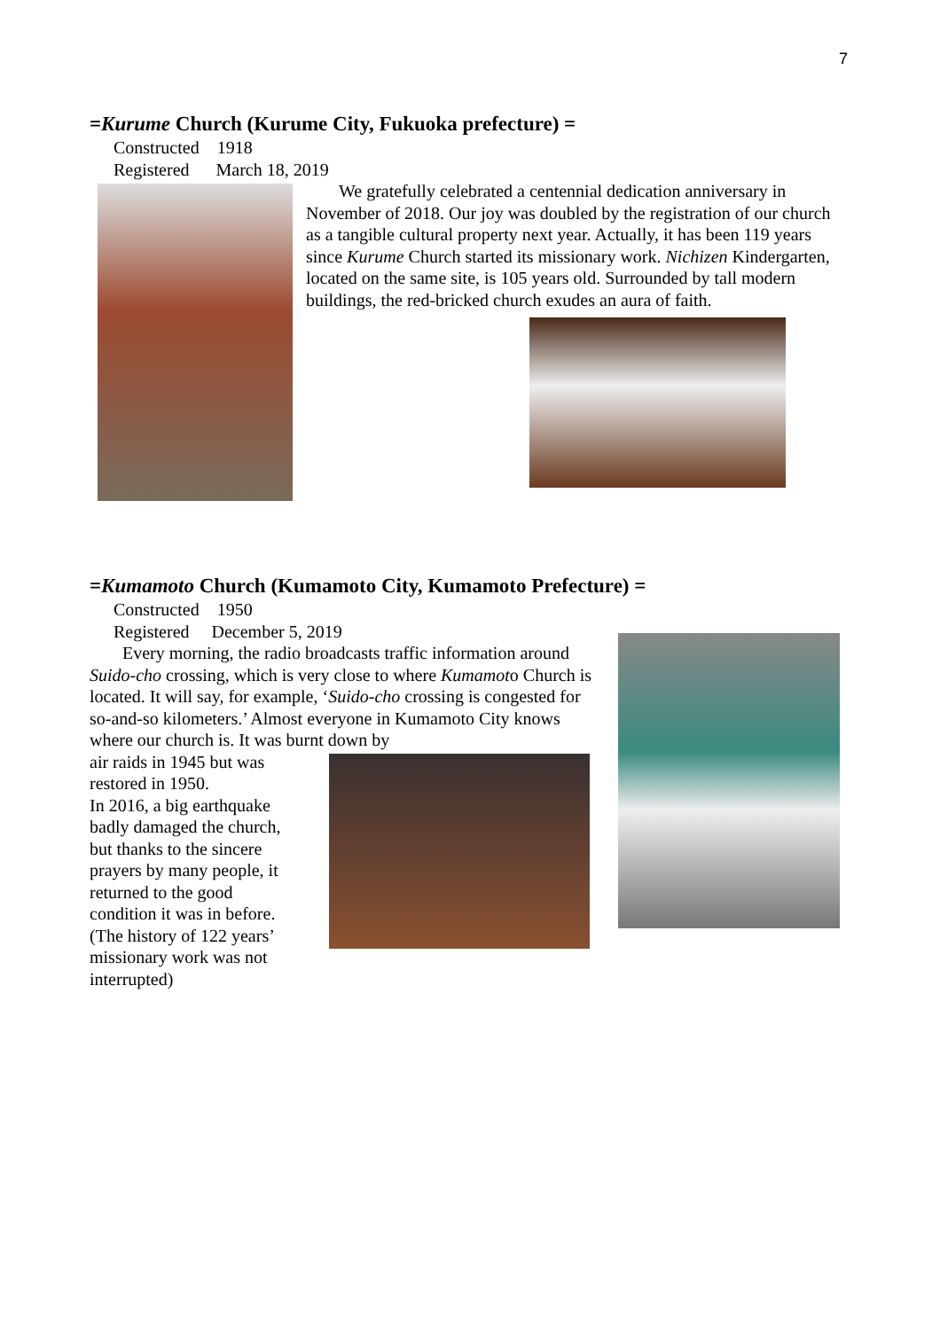7
=Kurume Church (Kurume City, Fukuoka prefecture) =
Constructed 1918
Registered March 18, 2019
We gratefully celebrated a centennial dedication anniversary in November of 2018. Our joy was doubled by the registration of our church as a tangible cultural property next year. Actually, it has been 119 years since Kurume Church started its missionary work. Nichizen Kindergarten, located on the same site, is 105 years old. Surrounded by tall modern buildings, the red-bricked church exudes an aura of faith.
=Kumamoto Church (Kumamoto City, Kumamoto Prefecture) =
Constructed 1950
Registered December 5, 2019
Every morning, the radio broadcasts traffic information around Suido-cho crossing, which is very close to where Kumamoto Church is located. It will say, for example, ‘Suido-cho crossing is congested for so-and-so kilometers.’ Almost everyone in Kumamoto City knows where our church is. It was burnt down by
air raids in 1945 but was restored in 1950.
In 2016, a big earthquake badly damaged the church, but thanks to the sincere prayers by many people, it returned to the good condition it was in before. (The history of 122 years’ missionary work was not interrupted)